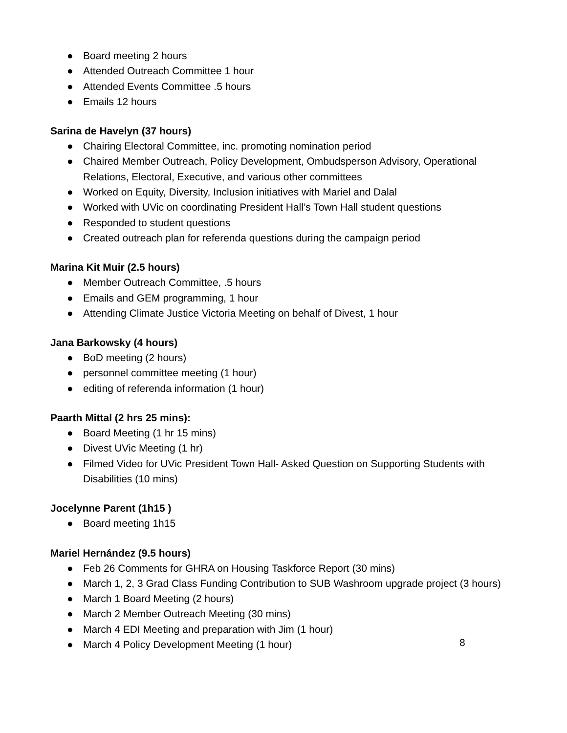● Board meeting 2 hours
● Attended Outreach Committee 1 hour
● Attended Events Committee .5 hours
● Emails 12 hours
Sarina de Havelyn (37 hours)
● Chairing Electoral Committee, inc. promoting nomination period
● Chaired Member Outreach, Policy Development, Ombudsperson Advisory, Operational Relations, Electoral, Executive, and various other committees
● Worked on Equity, Diversity, Inclusion initiatives with Mariel and Dalal
● Worked with UVic on coordinating President Hall’s Town Hall student questions
● Responded to student questions
● Created outreach plan for referenda questions during the campaign period
Marina Kit Muir (2.5 hours)
● Member Outreach Committee, .5 hours
● Emails and GEM programming, 1 hour
● Attending Climate Justice Victoria Meeting on behalf of Divest, 1 hour
Jana Barkowsky (4 hours)
● BoD meeting (2 hours)
● personnel committee meeting (1 hour)
● editing of referenda information (1 hour)
Paarth Mittal (2 hrs 25 mins):
● Board Meeting (1 hr 15 mins)
● Divest UVic Meeting (1 hr)
● Filmed Video for UVic President Town Hall- Asked Question on Supporting Students with Disabilities (10 mins)
Jocelynne Parent (1h15 )
● Board meeting 1h15
Mariel Hernández (9.5 hours)
● Feb 26 Comments for GHRA on Housing Taskforce Report (30 mins)
● March 1, 2, 3 Grad Class Funding Contribution to SUB Washroom upgrade project (3 hours)
● March 1 Board Meeting (2 hours)
● March 2 Member Outreach Meeting (30 mins)
● March 4 EDI Meeting and preparation with Jim (1 hour)
● March 4 Policy Development Meeting (1 hour)
8